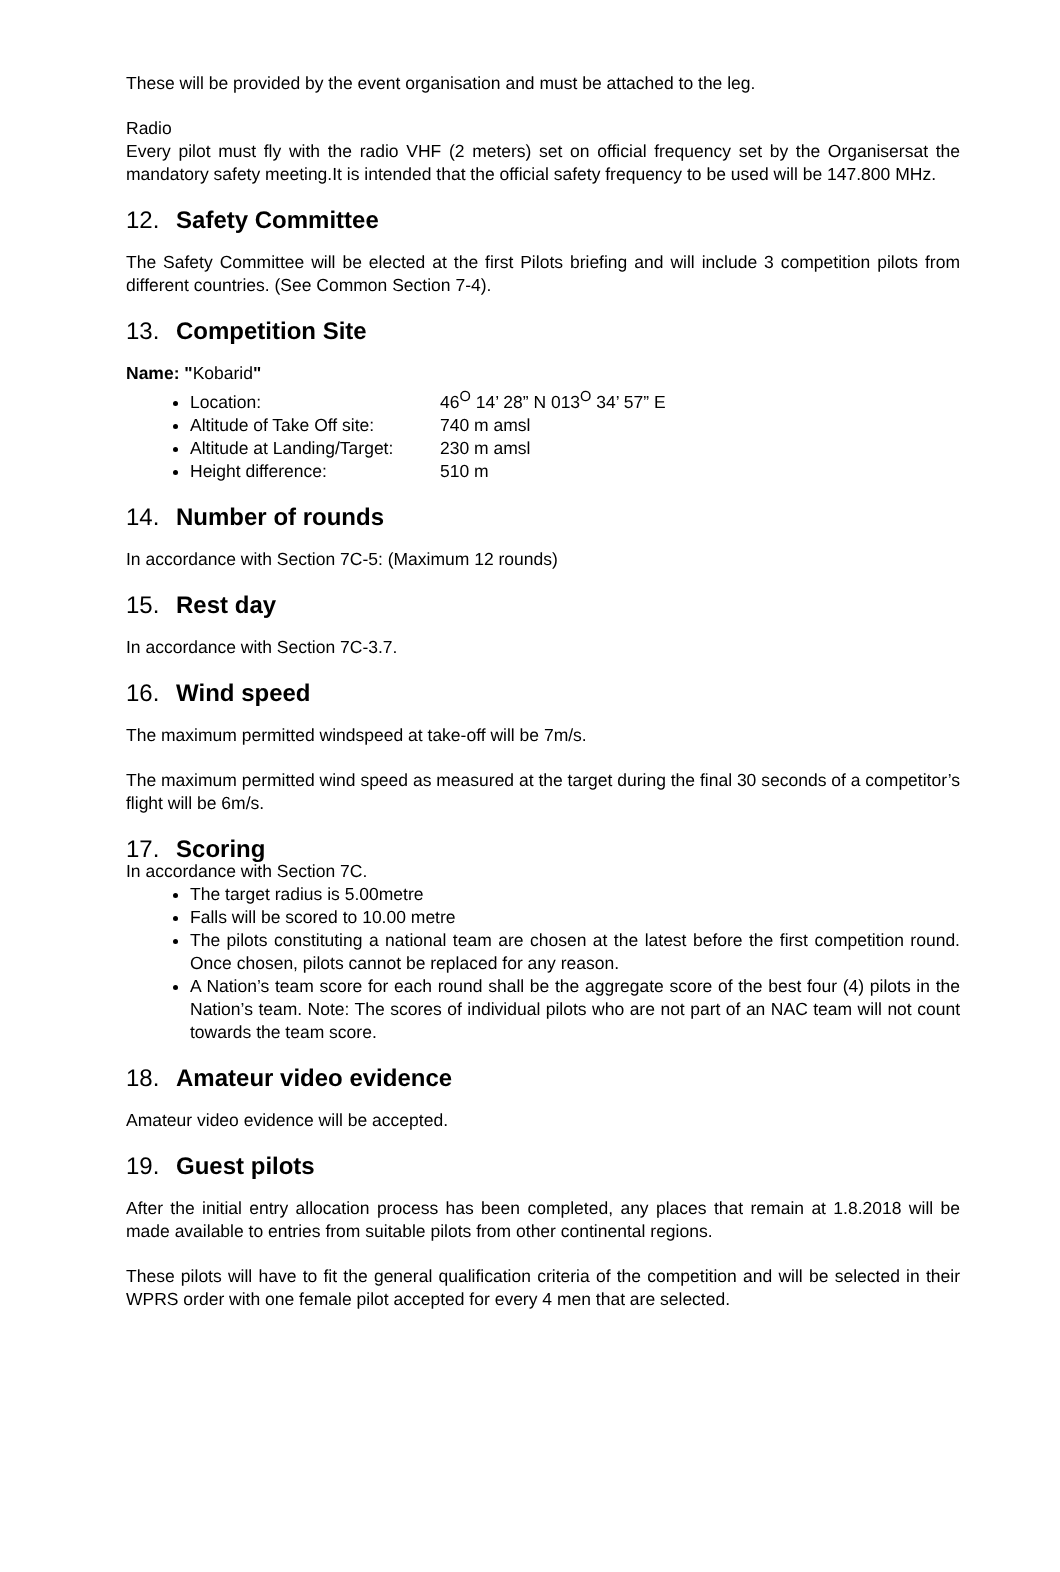These will be provided by the event organisation and must be attached to the leg.
Radio
Every pilot must fly with the radio VHF (2 meters) set on official frequency set by the Organisersat the mandatory safety meeting.It is intended that the official safety frequency to be used will be 147.800 MHz.
12. Safety Committee
The Safety Committee will be elected at the first Pilots briefing and will include 3 competition pilots from different countries. (See Common Section 7-4).
13. Competition Site
Name: "Kobarid"
Location: 46<sup>O</sup> 14’ 28” N 013<sup>O</sup> 34’ 57” E
Altitude of Take Off site: 740 m amsl
Altitude at Landing/Target: 230 m amsl
Height difference: 510 m
14. Number of rounds
In accordance with Section 7C-5: (Maximum 12 rounds)
15. Rest day
In accordance with Section 7C-3.7.
16. Wind speed
The maximum permitted windspeed at take-off will be 7m/s.
The maximum permitted wind speed as measured at the target during the final 30 seconds of a competitor’s flight will be 6m/s.
17. Scoring
In accordance with Section 7C.
The target radius is 5.00metre
Falls will be scored to 10.00 metre
The pilots constituting a national team are chosen at the latest before the first competition round. Once chosen, pilots cannot be replaced for any reason.
A Nation’s team score for each round shall be the aggregate score of the best four (4) pilots in the Nation’s team. Note: The scores of individual pilots who are not part of an NAC team will not count towards the team score.
18. Amateur video evidence
Amateur video evidence will be accepted.
19. Guest pilots
After the initial entry allocation process has been completed, any places that remain at 1.8.2018 will be made available to entries from suitable pilots from other continental regions.
These pilots will have to fit the general qualification criteria of the competition and will be selected in their WPRS order with one female pilot accepted for every 4 men that are selected.